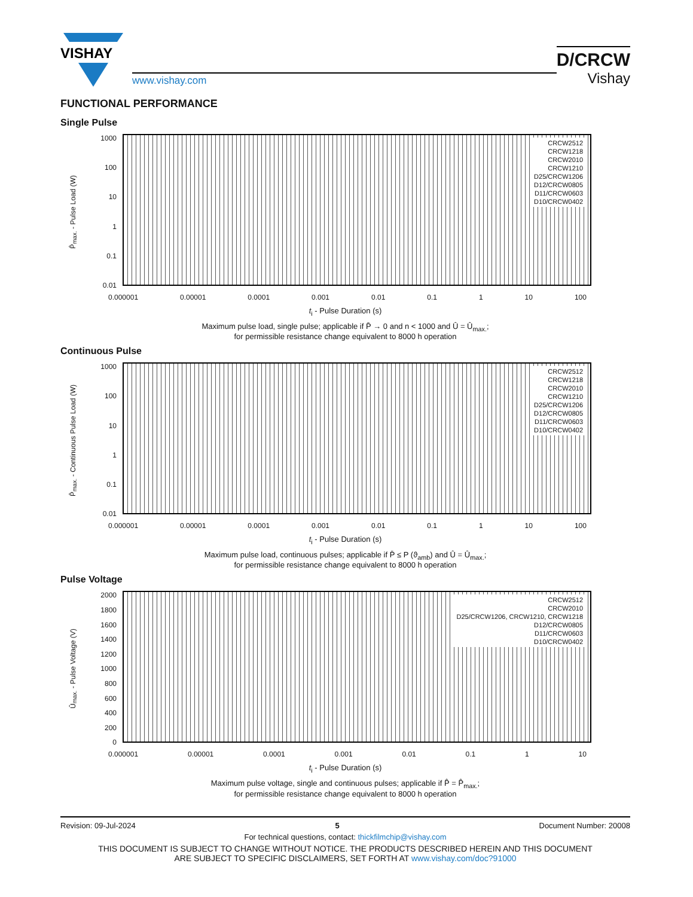VISHAY
www.vishay.com
D/CRCW
Vishay
FUNCTIONAL PERFORMANCE
Single Pulse
P̂<sub>max.</sub> - Pulse Load (W)
1000
100
10
1
0.1
0.01
CRCW2512
CRCW1218
CRCW2010
CRCW1210
D25/CRCW1206
D12/CRCW0805
D11/CRCW0603
D10/CRCW0402
0.000001 0.00001 0.0001 0.001 0.01 0.1 1 10 100
t<sub>i</sub> - Pulse Duration (s)
Maximum pulse load, single pulse; applicable if P̄ → 0 and n < 1000 and Û = Û<sub>max.</sub>;
for permissible resistance change equivalent to 8000 h operation
Continuous Pulse
P̂<sub>max.</sub> - Continuous Pulse Load (W)
1000
100
10
1
0.1
0.01
CRCW2512
CRCW1218
CRCW2010
CRCW1210
D25/CRCW1206
D12/CRCW0805
D11/CRCW0603
D10/CRCW0402
0.000001 0.00001 0.0001 0.001 0.01 0.1 1 10 100
t<sub>i</sub> - Pulse Duration (s)
Maximum pulse load, continuous pulses; applicable if P̄ ≤ P (ϑ<sub>amb</sub>) and Û = Û<sub>max.</sub>;
for permissible resistance change equivalent to 8000 h operation
Pulse Voltage
Û<sub>max.</sub> - Pulse Voltage (V)
2000
1800
1600
1400
1200
1000
800
600
400
200
0
CRCW2512
CRCW2010
D25/CRCW1206, CRCW1210, CRCW1218
D12/CRCW0805
D11/CRCW0603
D10/CRCW0402
0.000001 0.00001 0.0001 0.001 0.01 0.1 1 10
t<sub>i</sub> - Pulse Duration (s)
Maximum pulse voltage, single and continuous pulses; applicable if P̂ = P̂<sub>max.</sub>;
for permissible resistance change equivalent to 8000 h operation
Revision: 09-Jul-2024 5 Document Number: 20008
For technical questions, contact: thickfilmchip@vishay.com
THIS DOCUMENT IS SUBJECT TO CHANGE WITHOUT NOTICE. THE PRODUCTS DESCRIBED HEREIN AND THIS DOCUMENT
ARE SUBJECT TO SPECIFIC DISCLAIMERS, SET FORTH AT www.vishay.com/doc?91000